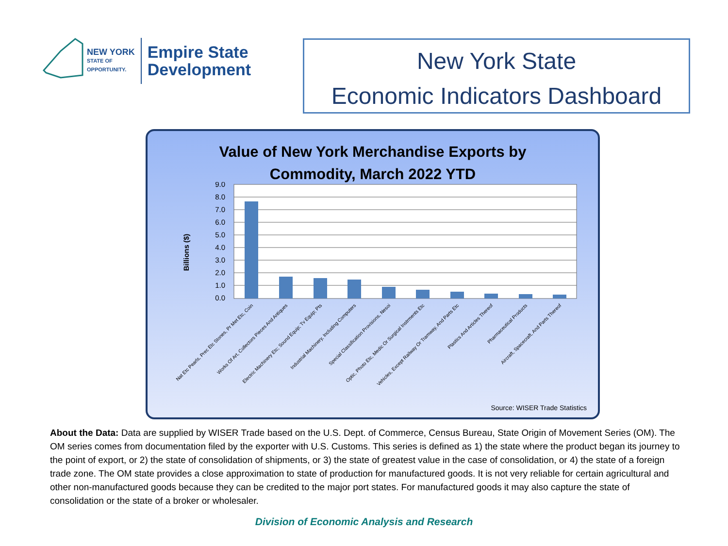NEW YORK
STATE OF
OPPORTUNITY.
Empire State
Development
New York State
Economic Indicators Dashboard
Value of New York Merchandise Exports by
Commodity, March 2022 YTD
Billions ($)
9.0
8.0
7.0
6.0
5.0
4.0
3.0
2.0
1.0
0.0
Nat Etc Pearls, Prec Etc Stones, Pr Met Etc, Coin
Works Of Art, Collectors Pieces And Antiques
Electric Machinery Etc; Sound Equip; Tv Equip; Pts
Industrial Machinery, Including Computers
Special Classification Provisions, Nesoi
Optic, Photo Etc, Medic Or Surgical Instrments Etc
Vehicles, Except Railway Or Tramway, And Parts Etc
Plastics And Articles Thereof
Pharmaceutical Products
Aircraft, Spacecraft, And Parts Thereof
Source: WISER Trade Statistics
About the Data: Data are supplied by WISER Trade based on the U.S. Dept. of Commerce, Census Bureau, State Origin of Movement Series (OM). The OM series comes from documentation filed by the exporter with U.S. Customs. This series is defined as 1) the state where the product began its journey to the point of export, or 2) the state of consolidation of shipments, or 3) the state of greatest value in the case of consolidation, or 4) the state of a foreign trade zone. The OM state provides a close approximation to state of production for manufactured goods. It is not very reliable for certain agricultural and other non-manufactured goods because they can be credited to the major port states. For manufactured goods it may also capture the state of consolidation or the state of a broker or wholesaler.
Division of Economic Analysis and Research